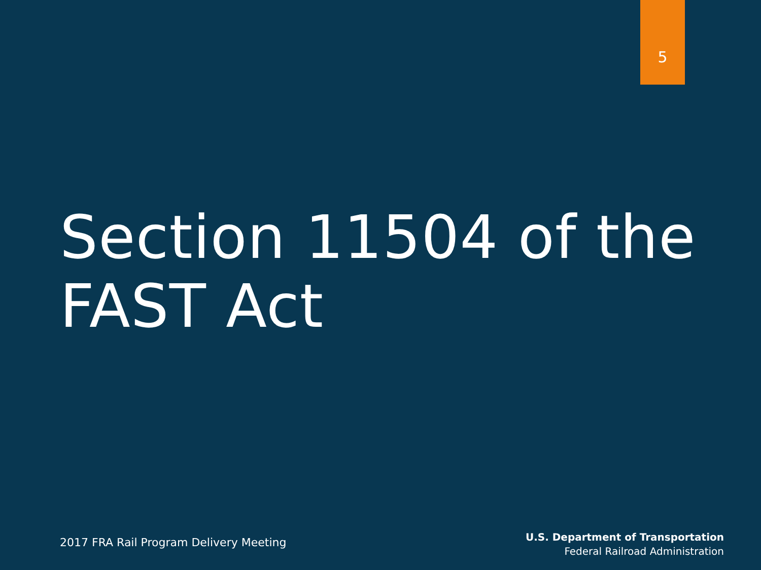5
Section 11504 of the
FAST Act
2017 FRA Rail Program Delivery Meeting
U.S. Department of Transportation
Federal Railroad Administration